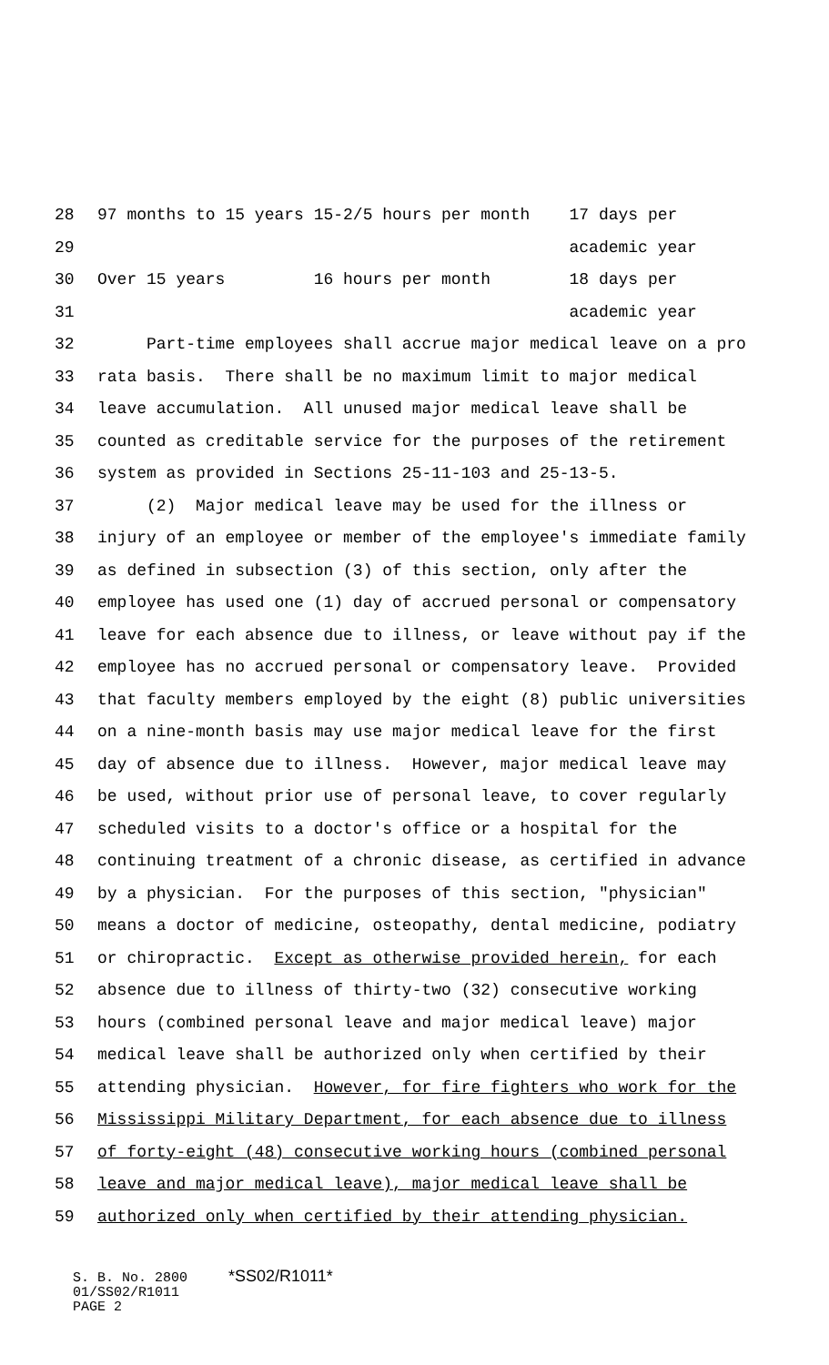28 97 months to 15 years 15-2/5 hours per month 17 days per
29 academic year
30 Over 15 years 16 hours per month 18 days per
31 academic year
32 Part-time employees shall accrue major medical leave on a pro
33 rata basis. There shall be no maximum limit to major medical
34 leave accumulation. All unused major medical leave shall be
35 counted as creditable service for the purposes of the retirement
36 system as provided in Sections 25-11-103 and 25-13-5.
37 (2) Major medical leave may be used for the illness or
38 injury of an employee or member of the employee's immediate family
39 as defined in subsection (3) of this section, only after the
40 employee has used one (1) day of accrued personal or compensatory
41 leave for each absence due to illness, or leave without pay if the
42 employee has no accrued personal or compensatory leave. Provided
43 that faculty members employed by the eight (8) public universities
44 on a nine-month basis may use major medical leave for the first
45 day of absence due to illness. However, major medical leave may
46 be used, without prior use of personal leave, to cover regularly
47 scheduled visits to a doctor's office or a hospital for the
48 continuing treatment of a chronic disease, as certified in advance
49 by a physician. For the purposes of this section, "physician"
50 means a doctor of medicine, osteopathy, dental medicine, podiatry
51 or chiropractic. Except as otherwise provided herein, for each
52 absence due to illness of thirty-two (32) consecutive working
53 hours (combined personal leave and major medical leave) major
54 medical leave shall be authorized only when certified by their
55 attending physician. However, for fire fighters who work for the
56 Mississippi Military Department, for each absence due to illness
57 of forty-eight (48) consecutive working hours (combined personal
58 leave and major medical leave), major medical leave shall be
59 authorized only when certified by their attending physician.
S. B. No. 2800 *SS02/R1011* 01/SS02/R1011 PAGE 2